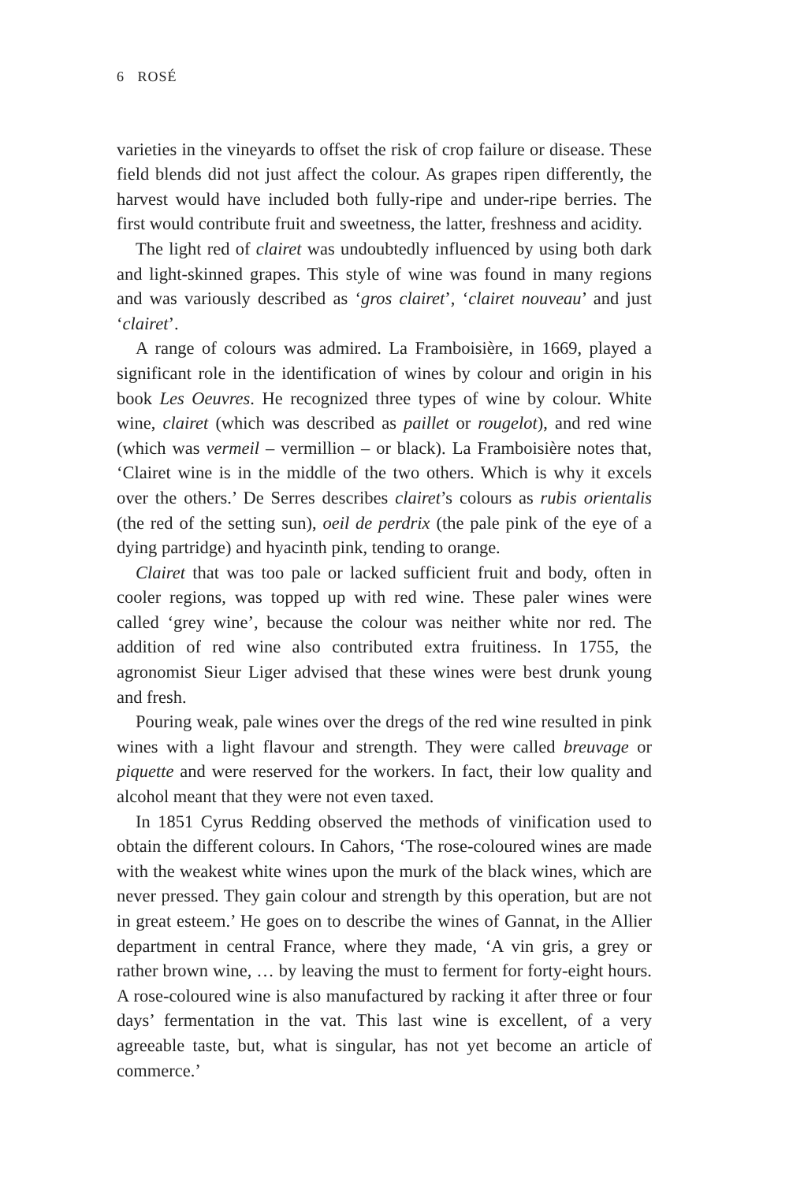6 ROSÉ
varieties in the vineyards to offset the risk of crop failure or disease. These field blends did not just affect the colour. As grapes ripen differently, the harvest would have included both fully-ripe and under-ripe berries. The first would contribute fruit and sweetness, the latter, freshness and acidity.
The light red of clairet was undoubtedly influenced by using both dark and light-skinned grapes. This style of wine was found in many regions and was variously described as ‘gros clairet’, ‘clairet nouveau’ and just ‘clairet’.
A range of colours was admired. La Framboisière, in 1669, played a significant role in the identification of wines by colour and origin in his book Les Oeuvres. He recognized three types of wine by colour. White wine, clairet (which was described as paillet or rougelot), and red wine (which was vermeil – vermillion – or black). La Framboisière notes that, ‘Clairet wine is in the middle of the two others. Which is why it excels over the others.’ De Serres describes clairet’s colours as rubis orientalis (the red of the setting sun), oeil de perdrix (the pale pink of the eye of a dying partridge) and hyacinth pink, tending to orange.
Clairet that was too pale or lacked sufficient fruit and body, often in cooler regions, was topped up with red wine. These paler wines were called ‘grey wine’, because the colour was neither white nor red. The addition of red wine also contributed extra fruitiness. In 1755, the agronomist Sieur Liger advised that these wines were best drunk young and fresh.
Pouring weak, pale wines over the dregs of the red wine resulted in pink wines with a light flavour and strength. They were called breuvage or piquette and were reserved for the workers. In fact, their low quality and alcohol meant that they were not even taxed.
In 1851 Cyrus Redding observed the methods of vinification used to obtain the different colours. In Cahors, ‘The rose-coloured wines are made with the weakest white wines upon the murk of the black wines, which are never pressed. They gain colour and strength by this operation, but are not in great esteem.’ He goes on to describe the wines of Gannat, in the Allier department in central France, where they made, ‘A vin gris, a grey or rather brown wine, … by leaving the must to ferment for forty-eight hours. A rose-coloured wine is also manufactured by racking it after three or four days’ fermentation in the vat. This last wine is excellent, of a very agreeable taste, but, what is singular, has not yet become an article of commerce.’